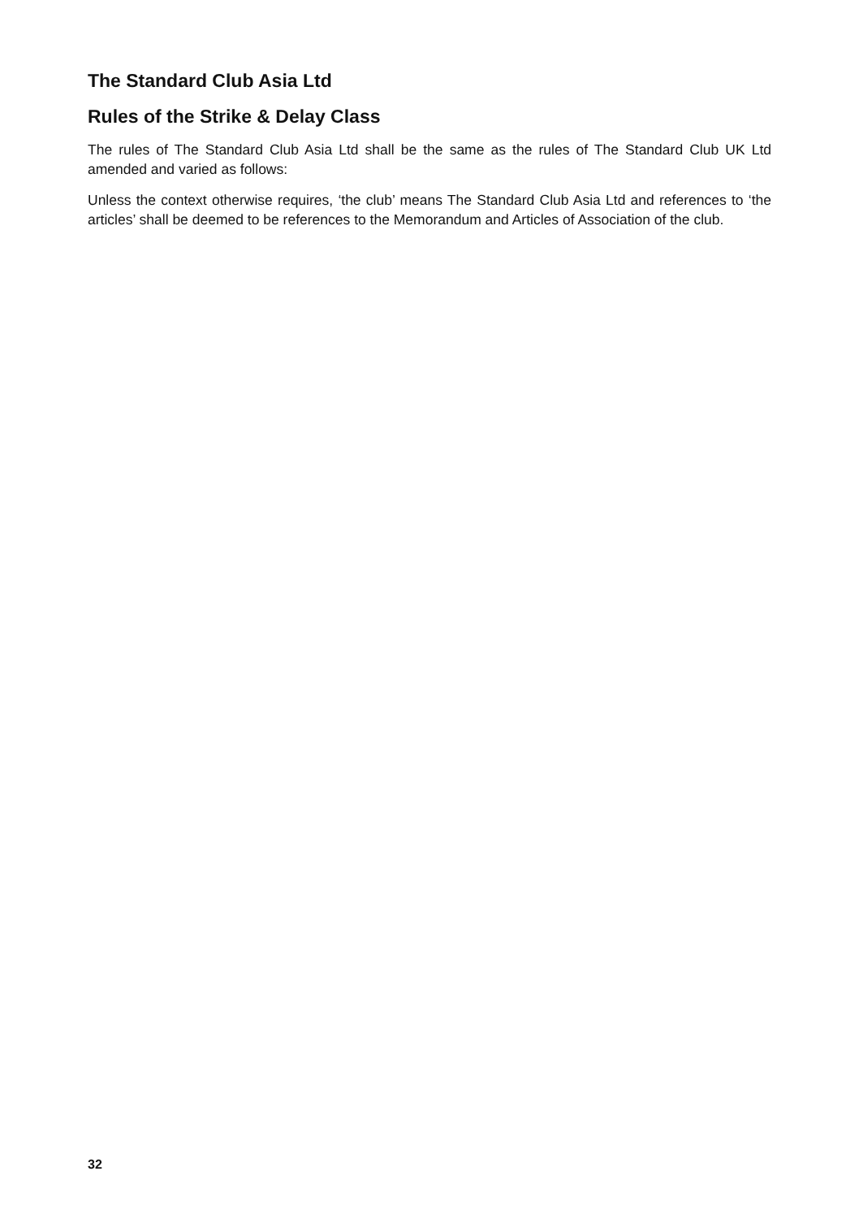The Standard Club Asia Ltd
Rules of the Strike & Delay Class
The rules of The Standard Club Asia Ltd shall be the same as the rules of The Standard Club UK Ltd amended and varied as follows:
Unless the context otherwise requires, ‘the club’ means The Standard Club Asia Ltd and references to ‘the articles’ shall be deemed to be references to the Memorandum and Articles of Association of the club.
32